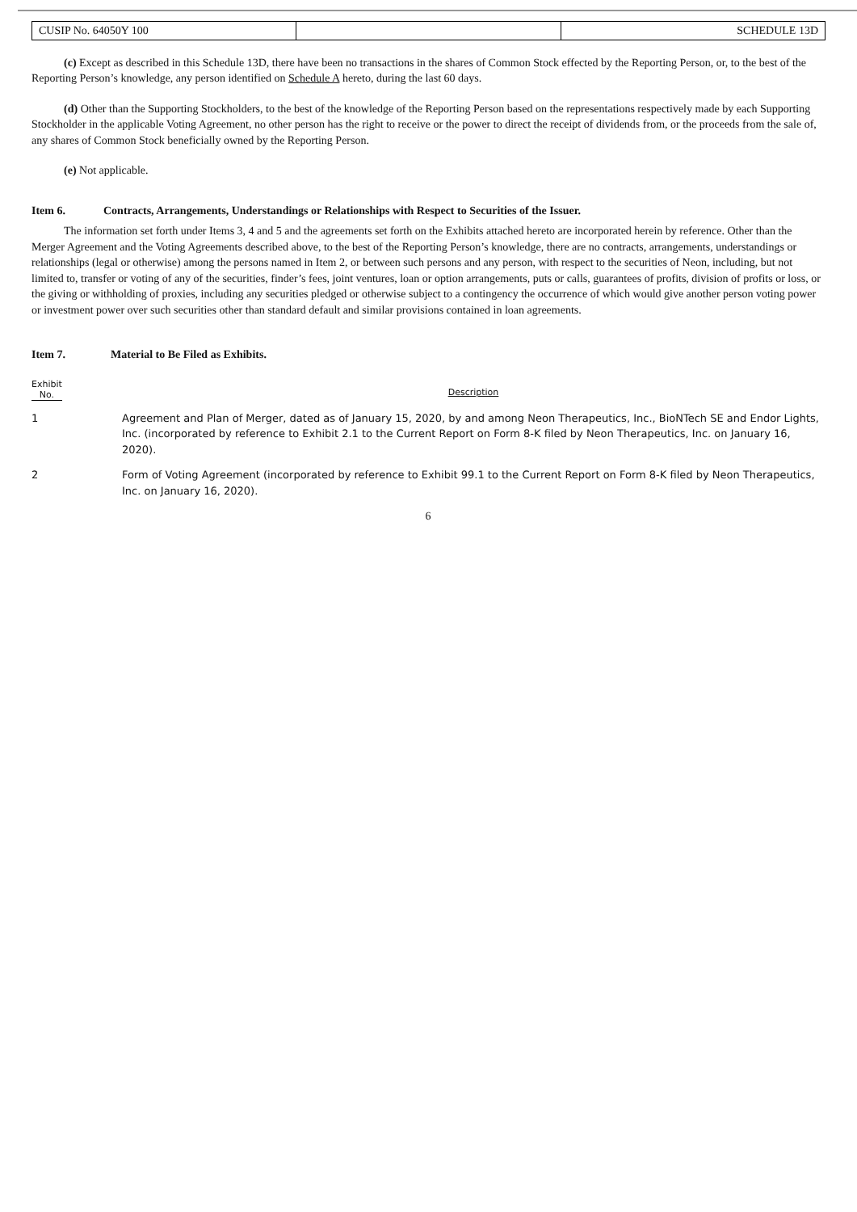| CUSIP No. 64050Y 100 | | SCHEDULE 13D |
(c) Except as described in this Schedule 13D, there have been no transactions in the shares of Common Stock effected by the Reporting Person, or, to the best of the Reporting Person’s knowledge, any person identified on Schedule A hereto, during the last 60 days.
(d) Other than the Supporting Stockholders, to the best of the knowledge of the Reporting Person based on the representations respectively made by each Supporting Stockholder in the applicable Voting Agreement, no other person has the right to receive or the power to direct the receipt of dividends from, or the proceeds from the sale of, any shares of Common Stock beneficially owned by the Reporting Person.
(e) Not applicable.
Item 6. Contracts, Arrangements, Understandings or Relationships with Respect to Securities of the Issuer.
The information set forth under Items 3, 4 and 5 and the agreements set forth on the Exhibits attached hereto are incorporated herein by reference. Other than the Merger Agreement and the Voting Agreements described above, to the best of the Reporting Person’s knowledge, there are no contracts, arrangements, understandings or relationships (legal or otherwise) among the persons named in Item 2, or between such persons and any person, with respect to the securities of Neon, including, but not limited to, transfer or voting of any of the securities, finder’s fees, joint ventures, loan or option arrangements, puts or calls, guarantees of profits, division of profits or loss, or the giving or withholding of proxies, including any securities pledged or otherwise subject to a contingency the occurrence of which would give another person voting power or investment power over such securities other than standard default and similar provisions contained in loan agreements.
Item 7. Material to Be Filed as Exhibits.
| Exhibit No. | Description |
| --- | --- |
| 1 | Agreement and Plan of Merger, dated as of January 15, 2020, by and among Neon Therapeutics, Inc., BioNTech SE and Endor Lights, Inc. (incorporated by reference to Exhibit 2.1 to the Current Report on Form 8-K filed by Neon Therapeutics, Inc. on January 16, 2020). |
| 2 | Form of Voting Agreement (incorporated by reference to Exhibit 99.1 to the Current Report on Form 8-K filed by Neon Therapeutics, Inc. on January 16, 2020). |
6